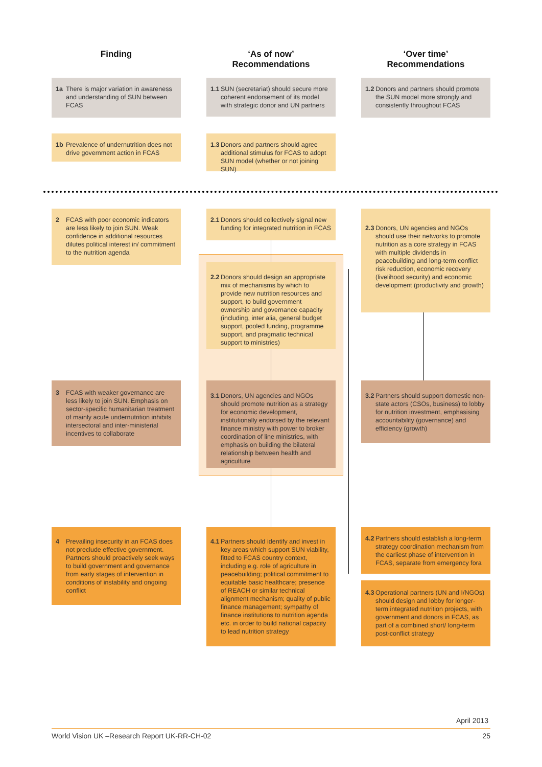Finding
‘As of now’
Recommendations
‘Over time’
Recommendations
1a There is major variation in awareness and understanding of SUN between FCAS
1.1 SUN (secretariat) should secure more coherent endorsement of its model with strategic donor and UN partners
1.2 Donors and partners should promote the SUN model more strongly and consistently throughout FCAS
1b Prevalence of undernutrition does not drive government action in FCAS
1.3 Donors and partners should agree additional stimulus for FCAS to adopt SUN model (whether or not joining SUN)
2 FCAS with poor economic indicators are less likely to join SUN. Weak confidence in additional resources dilutes political interest in/ commitment to the nutrition agenda
2.1 Donors should collectively signal new funding for integrated nutrition in FCAS
2.3 Donors, UN agencies and NGOs should use their networks to promote nutrition as a core strategy in FCAS with multiple dividends in peacebuilding and long-term conflict risk reduction, economic recovery (livelihood security) and economic development (productivity and growth)
2.2 Donors should design an appropriate mix of mechanisms by which to provide new nutrition resources and support, to build government ownership and governance capacity (including, inter alia, general budget support, pooled funding, programme support, and pragmatic technical support to ministries)
3 FCAS with weaker governance are less likely to join SUN. Emphasis on sector-specific humanitarian treatment of mainly acute undernutrition inhibits intersectoral and inter-ministerial incentives to collaborate
3.1 Donors, UN agencies and NGOs should promote nutrition as a strategy for economic development, institutionally endorsed by the relevant finance ministry with power to broker coordination of line ministries, with emphasis on building the bilateral relationship between health and agriculture
3.2 Partners should support domestic non-state actors (CSOs, business) to lobby for nutrition investment, emphasising accountability (governance) and efficiency (growth)
4 Prevailing insecurity in an FCAS does not preclude effective government. Partners should proactively seek ways to build government and governance from early stages of intervention in conditions of instability and ongoing conflict
4.1 Partners should identify and invest in key areas which support SUN viability, fitted to FCAS country context, including e.g. role of agriculture in peacebuilding; political commitment to equitable basic healthcare; presence of REACH or similar technical alignment mechanism; quality of public finance management; sympathy of finance institutions to nutrition agenda etc. in order to build national capacity to lead nutrition strategy
4.2 Partners should establish a long-term strategy coordination mechanism from the earliest phase of intervention in FCAS, separate from emergency fora
4.3 Operational partners (UN and I/NGOs) should design and lobby for longer-term integrated nutrition projects, with government and donors in FCAS, as part of a combined short/ long-term post-conflict strategy
April 2013
World Vision UK –Research Report UK-RR-CH-02 25